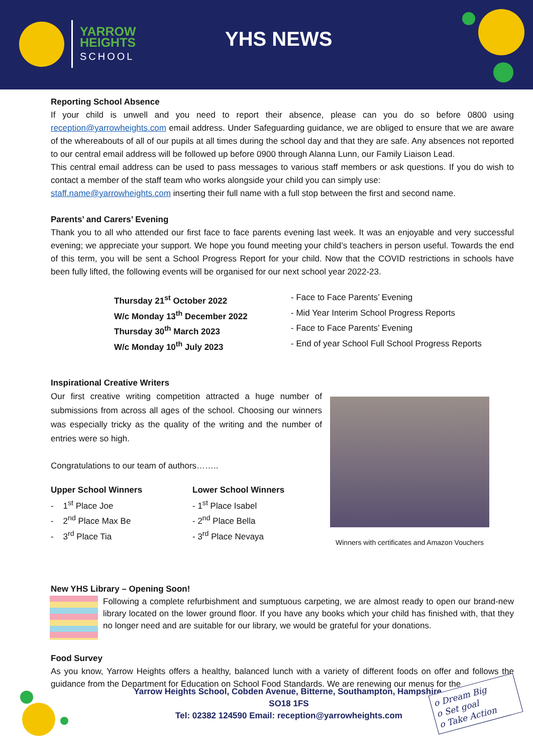YARROW
HEIGHTS
SCHOOL
YHS NEWS
Reporting School Absence
If your child is unwell and you need to report their absence, please can you do so before 0800 using reception@yarrowheights.com email address. Under Safeguarding guidance, we are obliged to ensure that we are aware of the whereabouts of all of our pupils at all times during the school day and that they are safe. Any absences not reported to our central email address will be followed up before 0900 through Alanna Lunn, our Family Liaison Lead.
This central email address can be used to pass messages to various staff members or ask questions. If you do wish to contact a member of the staff team who works alongside your child you can simply use:
staff.name@yarrowheights.com inserting their full name with a full stop between the first and second name.
Parents’ and Carers’ Evening
Thank you to all who attended our first face to face parents evening last week. It was an enjoyable and very successful evening; we appreciate your support. We hope you found meeting your child’s teachers in person useful. Towards the end of this term, you will be sent a School Progress Report for your child. Now that the COVID restrictions in schools have been fully lifted, the following events will be organised for our next school year 2022-23.
Thursday 21<sup>st</sup> October 2022 - Face to Face Parents’ Evening W/c Monday 13<sup>th</sup> December 2022 - Mid Year Interim School Progress Reports Thursday 30<sup>th</sup> March 2023 - Face to Face Parents’ Evening W/c Monday 10<sup>th</sup> July 2023 - End of year School Full School Progress Reports
Inspirational Creative Writers
Our first creative writing competition attracted a huge number of submissions from across all ages of the school. Choosing our winners was especially tricky as the quality of the writing and the number of entries were so high.
Congratulations to our team of authors……..
Upper School Winners
- 1<sup>st</sup> Place Joe
- 2<sup>nd</sup> Place Max Be
- 3<sup>rd</sup> Place Tia
Lower School Winners
- 1<sup>st</sup> Place Isabel
- 2<sup>nd</sup> Place Bella
- 3<sup>rd</sup> Place Nevaya
Winners with certificates and Amazon Vouchers
New YHS Library – Opening Soon!
Following a complete refurbishment and sumptuous carpeting, we are almost ready to open our brand-new library located on the lower ground floor. If you have any books which your child has finished with, that they no longer need and are suitable for our library, we would be grateful for your donations.
Food Survey
As you know, Yarrow Heights offers a healthy, balanced lunch with a variety of different foods on offer and follows the guidance from the Department for Education on School Food Standards. We are renewing our menus for the
Yarrow Heights School, Cobden Avenue, Bitterne, Southampton, Hampshire,
SO18 1FS
Tel: 02382 124590 Email: reception@yarrowheights.com
o Dream Big
o Set goal
o Take Action